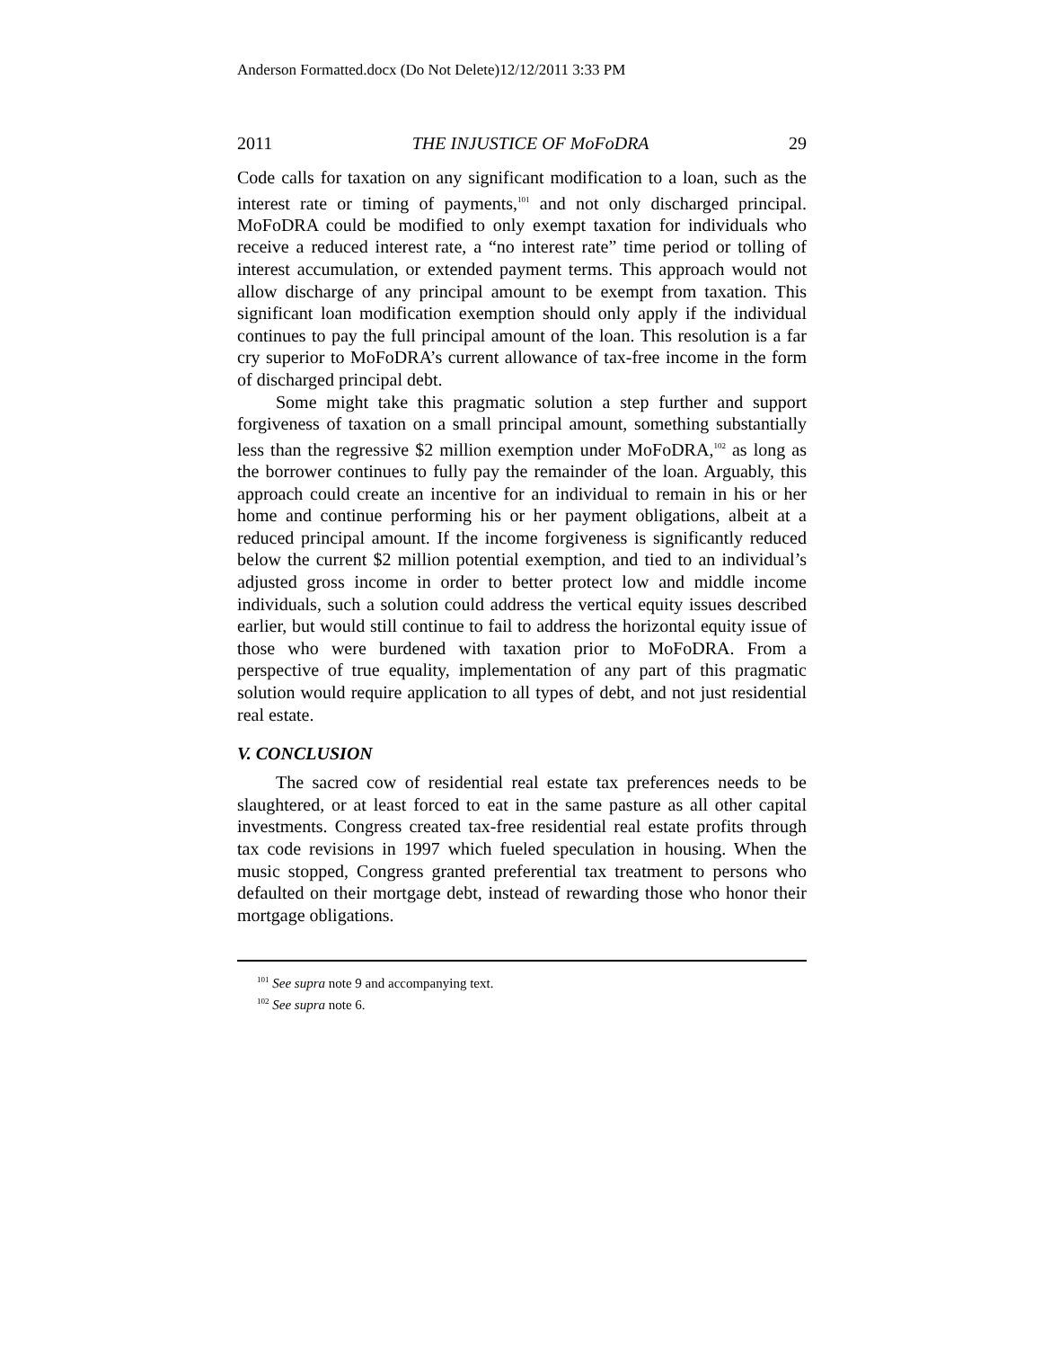Anderson Formatted.docx (Do Not Delete)12/12/2011 3:33 PM
2011 THE INJUSTICE OF MoFoDRA 29
Code calls for taxation on any significant modification to a loan, such as the interest rate or timing of payments,<sup>101</sup> and not only discharged principal. MoFoDRA could be modified to only exempt taxation for individuals who receive a reduced interest rate, a “no interest rate” time period or tolling of interest accumulation, or extended payment terms. This approach would not allow discharge of any principal amount to be exempt from taxation. This significant loan modification exemption should only apply if the individual continues to pay the full principal amount of the loan. This resolution is a far cry superior to MoFoDRA’s current allowance of tax-free income in the form of discharged principal debt.
Some might take this pragmatic solution a step further and support forgiveness of taxation on a small principal amount, something substantially less than the regressive $2 million exemption under MoFoDRA,<sup>102</sup> as long as the borrower continues to fully pay the remainder of the loan. Arguably, this approach could create an incentive for an individual to remain in his or her home and continue performing his or her payment obligations, albeit at a reduced principal amount. If the income forgiveness is significantly reduced below the current $2 million potential exemption, and tied to an individual’s adjusted gross income in order to better protect low and middle income individuals, such a solution could address the vertical equity issues described earlier, but would still continue to fail to address the horizontal equity issue of those who were burdened with taxation prior to MoFoDRA. From a perspective of true equality, implementation of any part of this pragmatic solution would require application to all types of debt, and not just residential real estate.
V. CONCLUSION
The sacred cow of residential real estate tax preferences needs to be slaughtered, or at least forced to eat in the same pasture as all other capital investments. Congress created tax-free residential real estate profits through tax code revisions in 1997 which fueled speculation in housing. When the music stopped, Congress granted preferential tax treatment to persons who defaulted on their mortgage debt, instead of rewarding those who honor their mortgage obligations.
<sup>101</sup> See supra note 9 and accompanying text.
<sup>102</sup> See supra note 6.